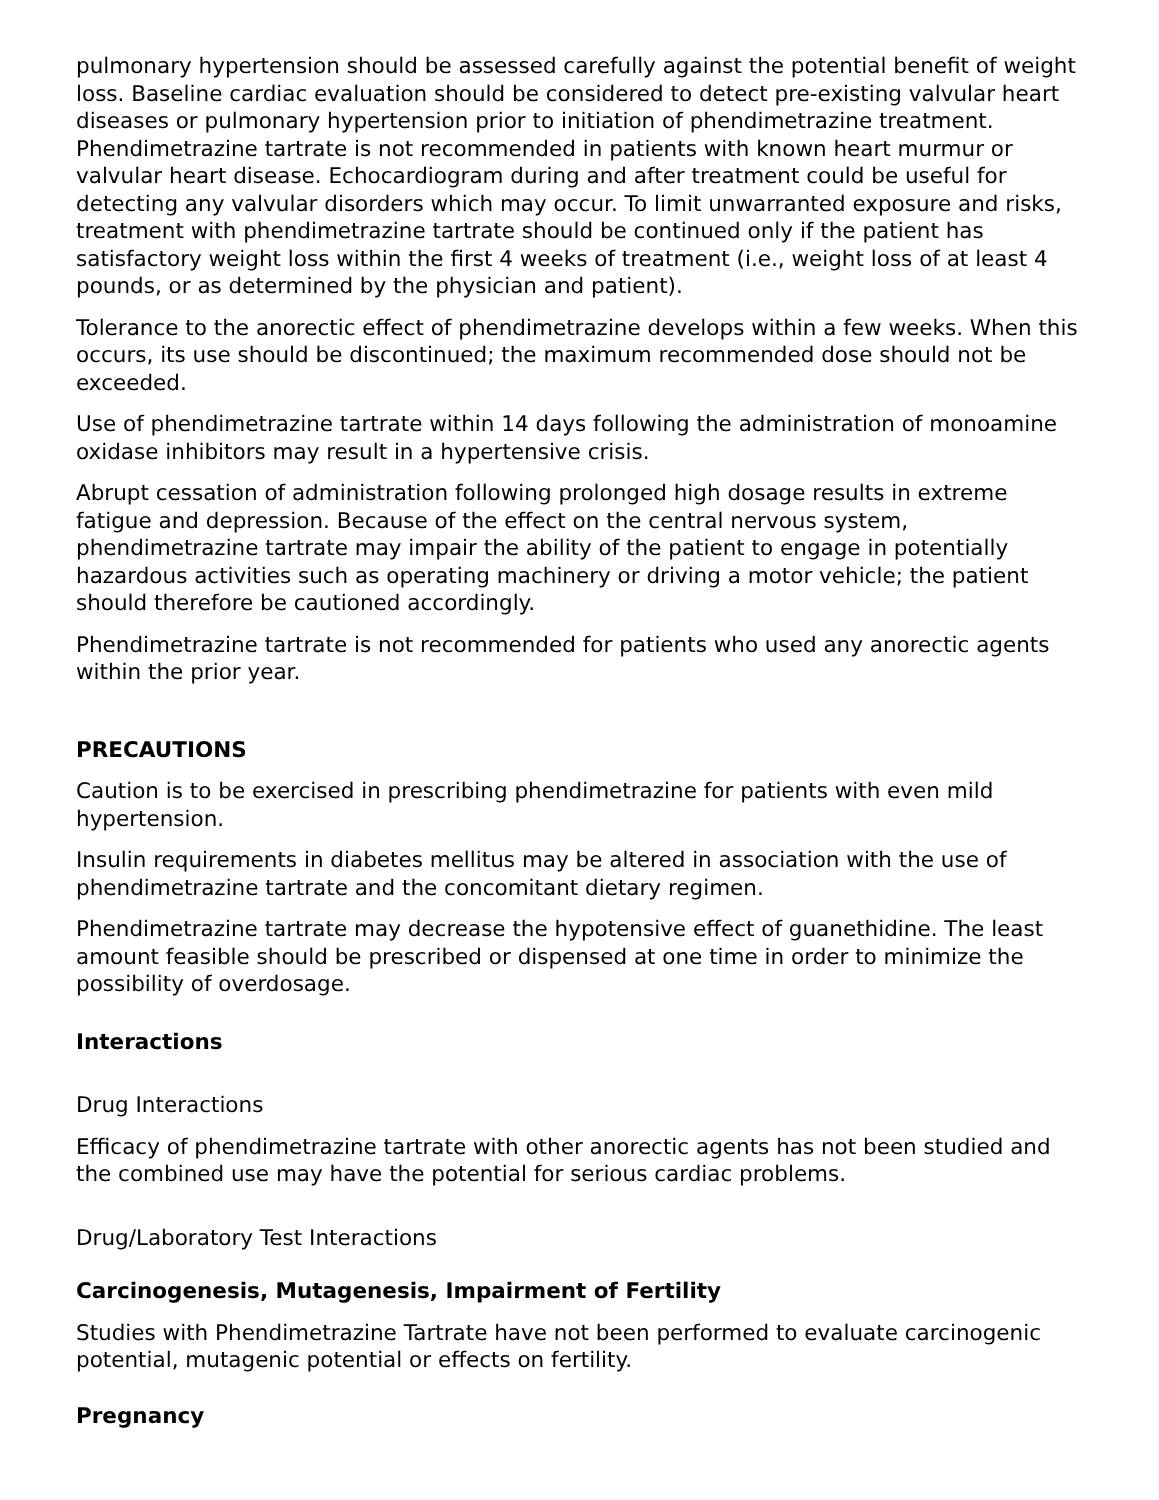pulmonary hypertension should be assessed carefully against the potential benefit of weight loss. Baseline cardiac evaluation should be considered to detect pre-existing valvular heart diseases or pulmonary hypertension prior to initiation of phendimetrazine treatment. Phendimetrazine tartrate is not recommended in patients with known heart murmur or valvular heart disease. Echocardiogram during and after treatment could be useful for detecting any valvular disorders which may occur. To limit unwarranted exposure and risks, treatment with phendimetrazine tartrate should be continued only if the patient has satisfactory weight loss within the first 4 weeks of treatment (i.e., weight loss of at least 4 pounds, or as determined by the physician and patient).
Tolerance to the anorectic effect of phendimetrazine develops within a few weeks. When this occurs, its use should be discontinued; the maximum recommended dose should not be exceeded.
Use of phendimetrazine tartrate within 14 days following the administration of monoamine oxidase inhibitors may result in a hypertensive crisis.
Abrupt cessation of administration following prolonged high dosage results in extreme fatigue and depression. Because of the effect on the central nervous system, phendimetrazine tartrate may impair the ability of the patient to engage in potentially hazardous activities such as operating machinery or driving a motor vehicle; the patient should therefore be cautioned accordingly.
Phendimetrazine tartrate is not recommended for patients who used any anorectic agents within the prior year.
PRECAUTIONS
Caution is to be exercised in prescribing phendimetrazine for patients with even mild hypertension.
Insulin requirements in diabetes mellitus may be altered in association with the use of phendimetrazine tartrate and the concomitant dietary regimen.
Phendimetrazine tartrate may decrease the hypotensive effect of guanethidine. The least amount feasible should be prescribed or dispensed at one time in order to minimize the possibility of overdosage.
Interactions
Drug Interactions
Efficacy of phendimetrazine tartrate with other anorectic agents has not been studied and the combined use may have the potential for serious cardiac problems.
Drug/Laboratory Test Interactions
Carcinogenesis, Mutagenesis, Impairment of Fertility
Studies with Phendimetrazine Tartrate have not been performed to evaluate carcinogenic potential, mutagenic potential or effects on fertility.
Pregnancy